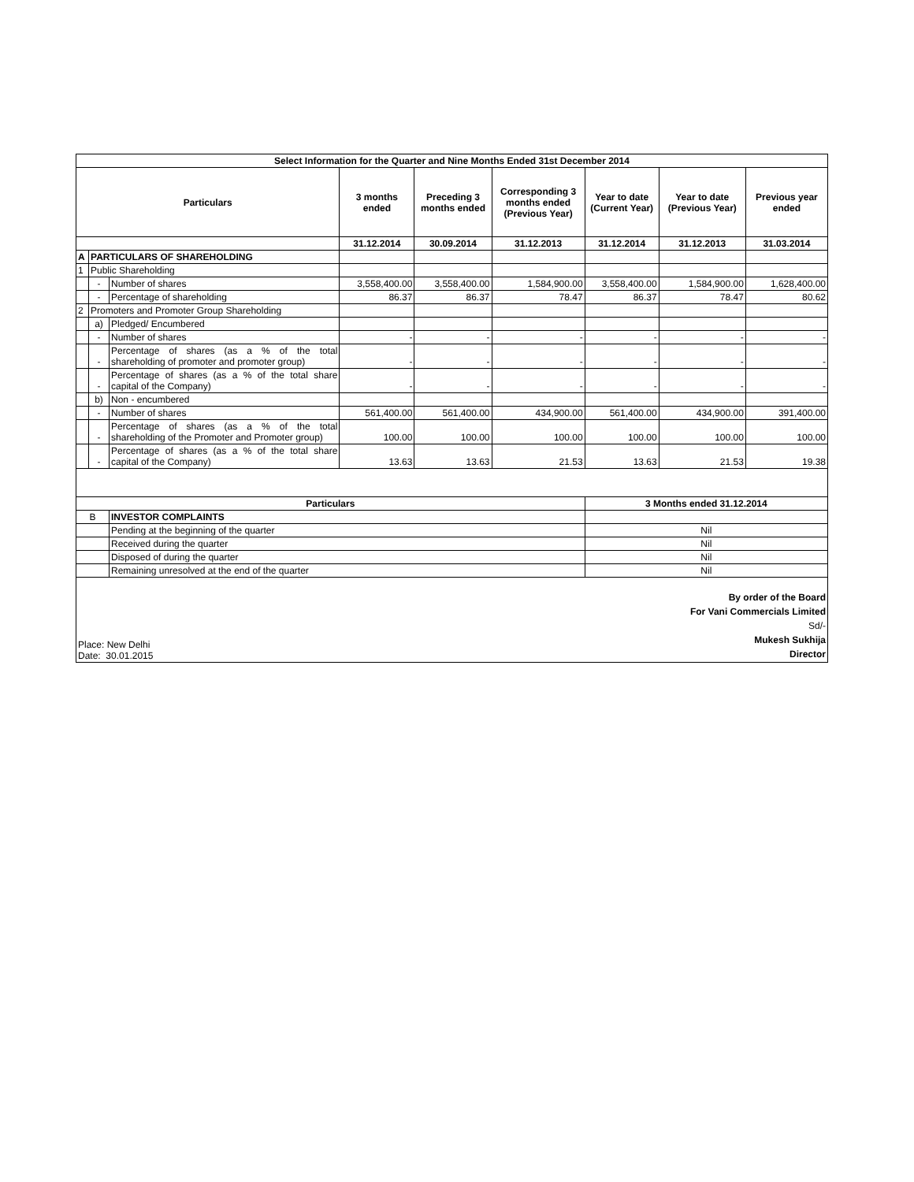| Select Information for the Quarter and Nine Months Ended 31st December 2014 | | | | | | | | |
| --- | --- | --- | --- | --- | --- | --- | --- | --- |
| Particulars | | | 3 months ended | Preceding 3 months ended | Corresponding 3 months ended (Previous Year) | Year to date (Current Year) | Year to date (Previous Year) | Previous year ended |
| | | | 31.12.2014 | 30.09.2014 | 31.12.2013 | 31.12.2014 | 31.12.2013 | 31.03.2014 |
| A | PARTICULARS OF SHAREHOLDING | | | | | | | |
| 1 | Public Shareholding | | | | | | | |
| | - | Number of shares | 3,558,400.00 | 3,558,400.00 | 1,584,900.00 | 3,558,400.00 | 1,584,900.00 | 1,628,400.00 |
| | - | Percentage of shareholding | 86.37 | 86.37 | 78.47 | 86.37 | 78.47 | 80.62 |
| 2 | Promoters and Promoter Group Shareholding | | | | | | | |
| | a) | Pledged/ Encumbered | | | | | | |
| | - | Number of shares | - | - | - | - | - | - |
| | - | Percentage of shares (as a % of the total shareholding of promoter and promoter group) | - | - | - | - | - | - |
| | - | Percentage of shares (as a % of the total share capital of the Company) | - | - | - | - | - | - |
| | b) | Non - encumbered | | | | | | |
| | - | Number of shares | 561,400.00 | 561,400.00 | 434,900.00 | 561,400.00 | 434,900.00 | 391,400.00 |
| | - | Percentage of shares (as a % of the total shareholding of the Promoter and Promoter group) | 100.00 | 100.00 | 100.00 | 100.00 | 100.00 | 100.00 |
| | - | Percentage of shares (as a % of the total share capital of the Company) | 13.63 | 13.63 | 21.53 | 13.63 | 21.53 | 19.38 |
| Particulars | | | | | | 3 Months ended 31.12.2014 | | |
| B | | INVESTOR COMPLAINTS | | | | | | |
| | | Pending at the beginning of the quarter | | | | Nil | | |
| | | Received during the quarter | | | | Nil | | |
| | | Disposed of during the quarter | | | | Nil | | |
| | | Remaining unresolved at the end of the quarter | | | | Nil | | |
| Place: New Delhi Date: 30.01.2015 By order of the Board For Vani Commercials Limited Sd/- Mukesh Sukhija Director | | | | | | | | |